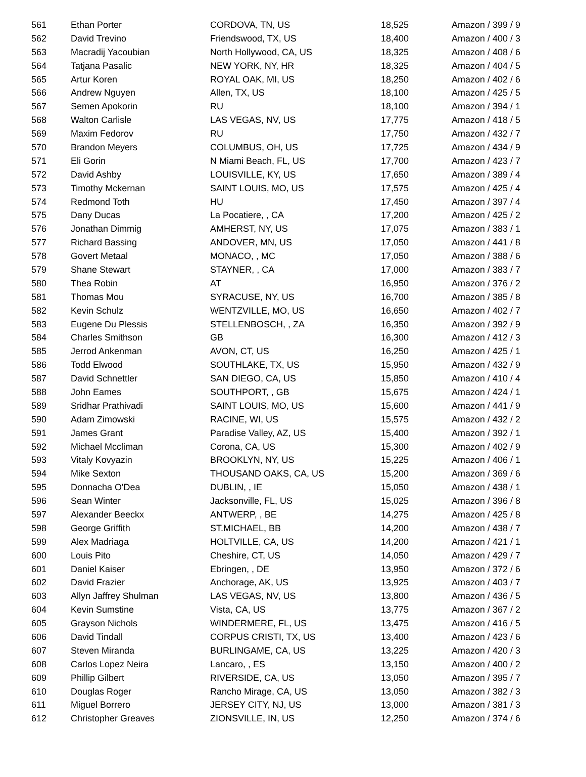| 561 | Ethan Porter | CORDOVA, TN, US | 18,525 | Amazon / 399 / 9 |
| 562 | David Trevino | Friendswood, TX, US | 18,400 | Amazon / 400 / 3 |
| 563 | Macradij Yacoubian | North Hollywood, CA, US | 18,325 | Amazon / 408 / 6 |
| 564 | Tatjana Pasalic | NEW YORK, NY, HR | 18,325 | Amazon / 404 / 5 |
| 565 | Artur Koren | ROYAL OAK, MI, US | 18,250 | Amazon / 402 / 6 |
| 566 | Andrew Nguyen | Allen, TX, US | 18,100 | Amazon / 425 / 5 |
| 567 | Semen Apokorin | RU | 18,100 | Amazon / 394 / 1 |
| 568 | Walton Carlisle | LAS VEGAS, NV, US | 17,775 | Amazon / 418 / 5 |
| 569 | Maxim Fedorov | RU | 17,750 | Amazon / 432 / 7 |
| 570 | Brandon Meyers | COLUMBUS, OH, US | 17,725 | Amazon / 434 / 9 |
| 571 | Eli Gorin | N Miami Beach, FL, US | 17,700 | Amazon / 423 / 7 |
| 572 | David Ashby | LOUISVILLE, KY, US | 17,650 | Amazon / 389 / 4 |
| 573 | Timothy Mckernan | SAINT LOUIS, MO, US | 17,575 | Amazon / 425 / 4 |
| 574 | Redmond Toth | HU | 17,450 | Amazon / 397 / 4 |
| 575 | Dany Ducas | La Pocatiere, , CA | 17,200 | Amazon / 425 / 2 |
| 576 | Jonathan Dimmig | AMHERST, NY, US | 17,075 | Amazon / 383 / 1 |
| 577 | Richard Bassing | ANDOVER, MN, US | 17,050 | Amazon / 441 / 8 |
| 578 | Govert Metaal | MONACO, , MC | 17,050 | Amazon / 388 / 6 |
| 579 | Shane Stewart | STAYNER, , CA | 17,000 | Amazon / 383 / 7 |
| 580 | Thea Robin | AT | 16,950 | Amazon / 376 / 2 |
| 581 | Thomas Mou | SYRACUSE, NY, US | 16,700 | Amazon / 385 / 8 |
| 582 | Kevin Schulz | WENTZVILLE, MO, US | 16,650 | Amazon / 402 / 7 |
| 583 | Eugene Du Plessis | STELLENBOSCH, , ZA | 16,350 | Amazon / 392 / 9 |
| 584 | Charles Smithson | GB | 16,300 | Amazon / 412 / 3 |
| 585 | Jerrod Ankenman | AVON, CT, US | 16,250 | Amazon / 425 / 1 |
| 586 | Todd Elwood | SOUTHLAKE, TX, US | 15,950 | Amazon / 432 / 9 |
| 587 | David Schnettler | SAN DIEGO, CA, US | 15,850 | Amazon / 410 / 4 |
| 588 | John Eames | SOUTHPORT, , GB | 15,675 | Amazon / 424 / 1 |
| 589 | Sridhar Prathivadi | SAINT LOUIS, MO, US | 15,600 | Amazon / 441 / 9 |
| 590 | Adam Zimowski | RACINE, WI, US | 15,575 | Amazon / 432 / 2 |
| 591 | James Grant | Paradise Valley, AZ, US | 15,400 | Amazon / 392 / 1 |
| 592 | Michael Mccliman | Corona, CA, US | 15,300 | Amazon / 402 / 9 |
| 593 | Vitaly Kovyazin | BROOKLYN, NY, US | 15,225 | Amazon / 406 / 1 |
| 594 | Mike Sexton | THOUSAND OAKS, CA, US | 15,200 | Amazon / 369 / 6 |
| 595 | Donnacha O'Dea | DUBLIN, , IE | 15,050 | Amazon / 438 / 1 |
| 596 | Sean Winter | Jacksonville, FL, US | 15,025 | Amazon / 396 / 8 |
| 597 | Alexander Beeckx | ANTWERP, , BE | 14,275 | Amazon / 425 / 8 |
| 598 | George Griffith | ST.MICHAEL, BB | 14,200 | Amazon / 438 / 7 |
| 599 | Alex Madriaga | HOLTVILLE, CA, US | 14,200 | Amazon / 421 / 1 |
| 600 | Louis Pito | Cheshire, CT, US | 14,050 | Amazon / 429 / 7 |
| 601 | Daniel Kaiser | Ebringen, , DE | 13,950 | Amazon / 372 / 6 |
| 602 | David Frazier | Anchorage, AK, US | 13,925 | Amazon / 403 / 7 |
| 603 | Allyn Jaffrey Shulman | LAS VEGAS, NV, US | 13,800 | Amazon / 436 / 5 |
| 604 | Kevin Sumstine | Vista, CA, US | 13,775 | Amazon / 367 / 2 |
| 605 | Grayson Nichols | WINDERMERE, FL, US | 13,475 | Amazon / 416 / 5 |
| 606 | David Tindall | CORPUS CRISTI, TX, US | 13,400 | Amazon / 423 / 6 |
| 607 | Steven Miranda | BURLINGAME, CA, US | 13,225 | Amazon / 420 / 3 |
| 608 | Carlos Lopez Neira | Lancaro, , ES | 13,150 | Amazon / 400 / 2 |
| 609 | Phillip Gilbert | RIVERSIDE, CA, US | 13,050 | Amazon / 395 / 7 |
| 610 | Douglas Roger | Rancho Mirage, CA, US | 13,050 | Amazon / 382 / 3 |
| 611 | Miguel Borrero | JERSEY CITY, NJ, US | 13,000 | Amazon / 381 / 3 |
| 612 | Christopher Greaves | ZIONSVILLE, IN, US | 12,250 | Amazon / 374 / 6 |